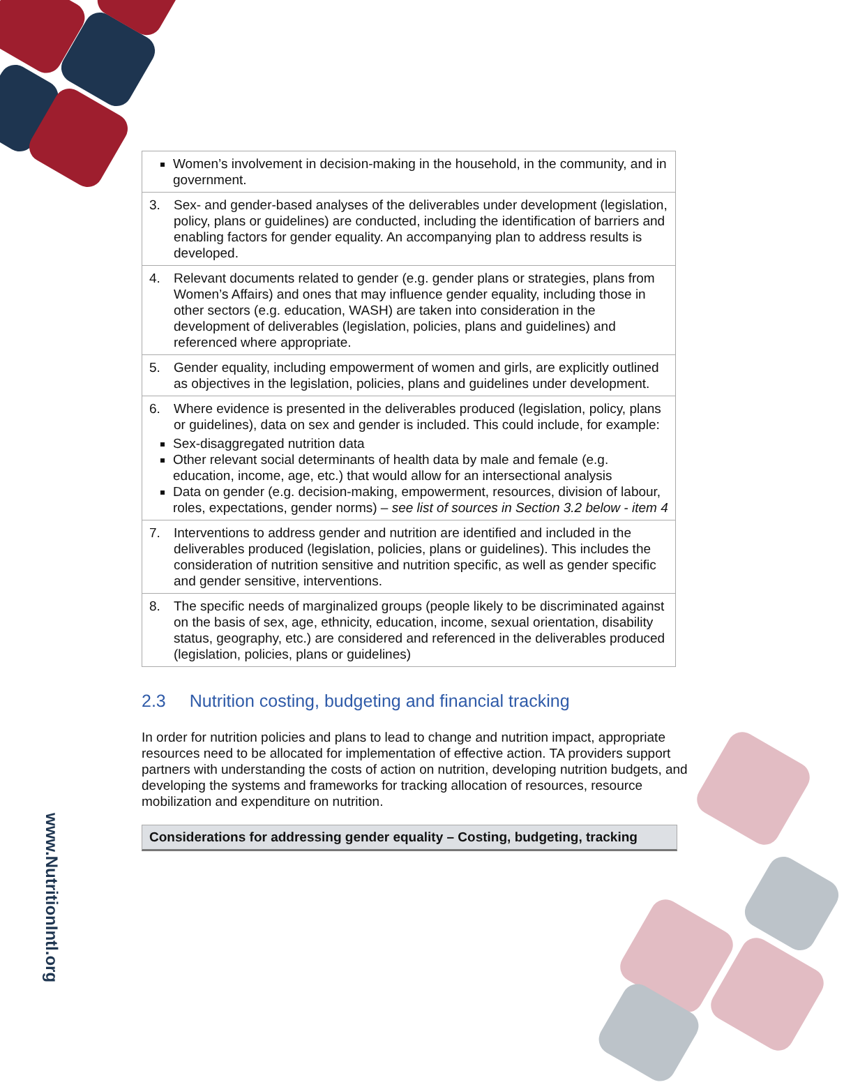www.NutritionIntl.org
| Women’s involvement in decision-making in the household, in the community, and in government. |
| 3. Sex- and gender-based analyses of the deliverables under development (legislation, policy, plans or guidelines) are conducted, including the identification of barriers and enabling factors for gender equality. An accompanying plan to address results is developed. |
| 4. Relevant documents related to gender (e.g. gender plans or strategies, plans from Women’s Affairs) and ones that may influence gender equality, including those in other sectors (e.g. education, WASH) are taken into consideration in the development of deliverables (legislation, policies, plans and guidelines) and referenced where appropriate. |
| 5. Gender equality, including empowerment of women and girls, are explicitly outlined as objectives in the legislation, policies, plans and guidelines under development. |
| 6. Where evidence is presented in the deliverables produced (legislation, policy, plans or guidelines), data on sex and gender is included. This could include, for example: Sex-disaggregated nutrition data Other relevant social determinants of health data by male and female (e.g. education, income, age, etc.) that would allow for an intersectional analysis Data on gender (e.g. decision-making, empowerment, resources, division of labour, roles, expectations, gender norms) – see list of sources in Section 3.2 below - item 4 |
| 7. Interventions to address gender and nutrition are identified and included in the deliverables produced (legislation, policies, plans or guidelines). This includes the consideration of nutrition sensitive and nutrition specific, as well as gender specific and gender sensitive, interventions. |
| 8. The specific needs of marginalized groups (people likely to be discriminated against on the basis of sex, age, ethnicity, education, income, sexual orientation, disability status, geography, etc.) are considered and referenced in the deliverables produced (legislation, policies, plans or guidelines) |
2.3 Nutrition costing, budgeting and financial tracking
In order for nutrition policies and plans to lead to change and nutrition impact, appropriate resources need to be allocated for implementation of effective action. TA providers support partners with understanding the costs of action on nutrition, developing nutrition budgets, and developing the systems and frameworks for tracking allocation of resources, resource mobilization and expenditure on nutrition.
Considerations for addressing gender equality – Costing, budgeting, tracking